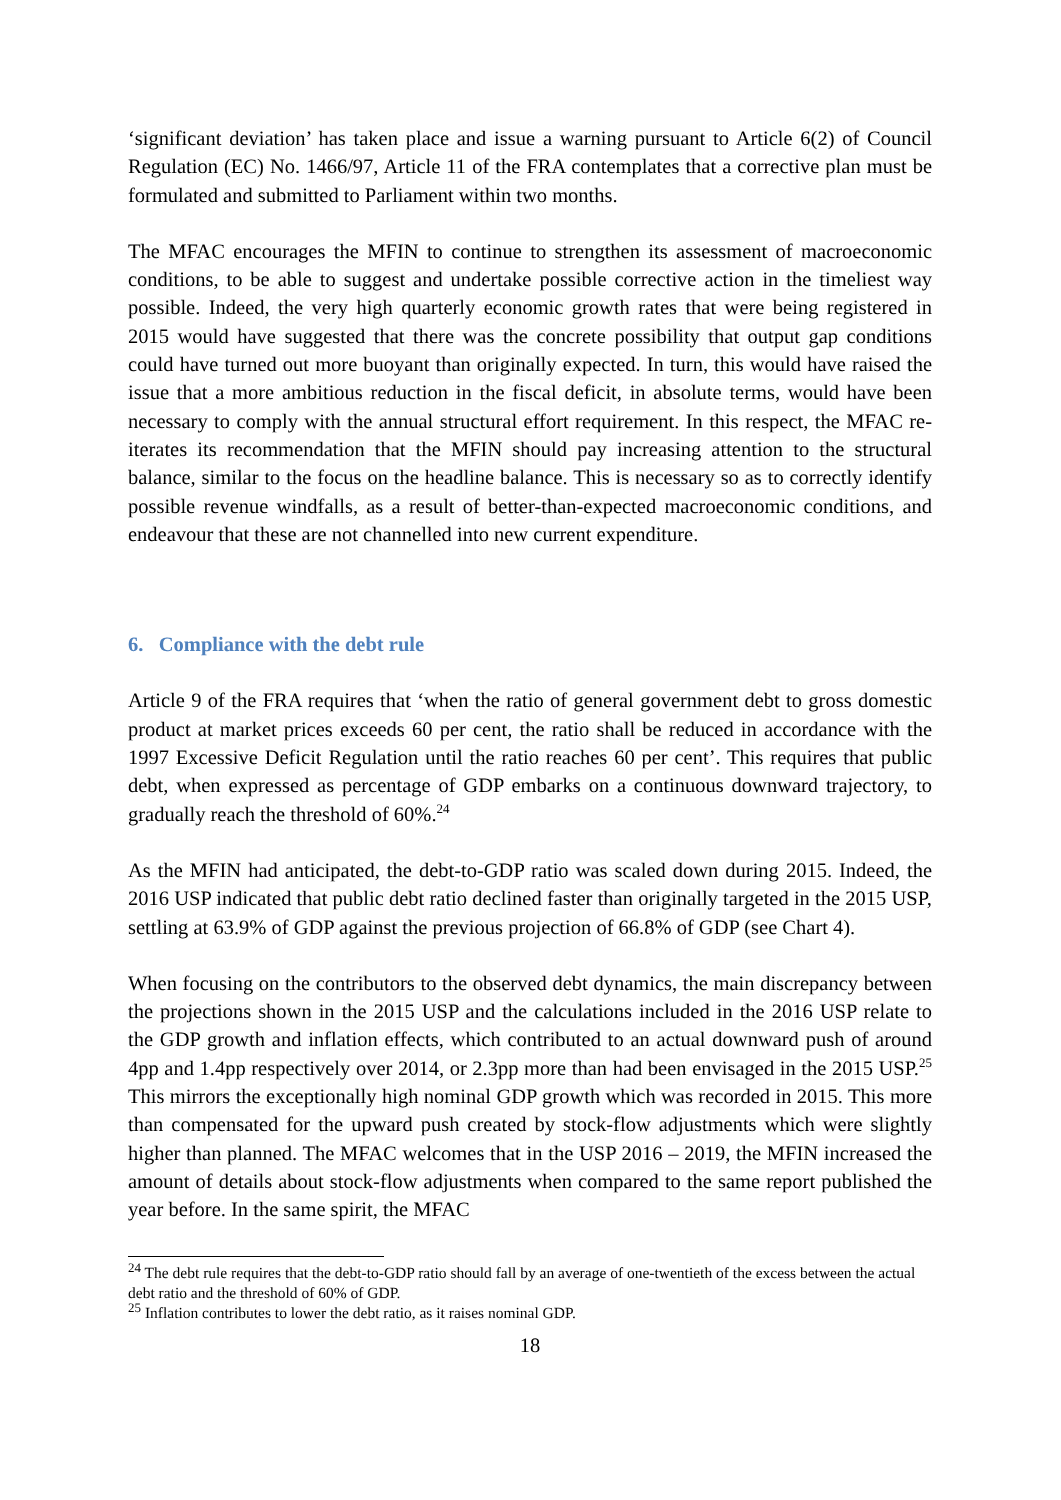‘significant deviation’ has taken place and issue a warning pursuant to Article 6(2) of Council Regulation (EC) No. 1466/97, Article 11 of the FRA contemplates that a corrective plan must be formulated and submitted to Parliament within two months.
The MFAC encourages the MFIN to continue to strengthen its assessment of macroeconomic conditions, to be able to suggest and undertake possible corrective action in the timeliest way possible. Indeed, the very high quarterly economic growth rates that were being registered in 2015 would have suggested that there was the concrete possibility that output gap conditions could have turned out more buoyant than originally expected. In turn, this would have raised the issue that a more ambitious reduction in the fiscal deficit, in absolute terms, would have been necessary to comply with the annual structural effort requirement. In this respect, the MFAC re-iterates its recommendation that the MFIN should pay increasing attention to the structural balance, similar to the focus on the headline balance. This is necessary so as to correctly identify possible revenue windfalls, as a result of better-than-expected macroeconomic conditions, and endeavour that these are not channelled into new current expenditure.
6. Compliance with the debt rule
Article 9 of the FRA requires that ‘when the ratio of general government debt to gross domestic product at market prices exceeds 60 per cent, the ratio shall be reduced in accordance with the 1997 Excessive Deficit Regulation until the ratio reaches 60 per cent’. This requires that public debt, when expressed as percentage of GDP embarks on a continuous downward trajectory, to gradually reach the threshold of 60%.<sup>24</sup>
As the MFIN had anticipated, the debt-to-GDP ratio was scaled down during 2015. Indeed, the 2016 USP indicated that public debt ratio declined faster than originally targeted in the 2015 USP, settling at 63.9% of GDP against the previous projection of 66.8% of GDP (see Chart 4).
When focusing on the contributors to the observed debt dynamics, the main discrepancy between the projections shown in the 2015 USP and the calculations included in the 2016 USP relate to the GDP growth and inflation effects, which contributed to an actual downward push of around 4pp and 1.4pp respectively over 2014, or 2.3pp more than had been envisaged in the 2015 USP.<sup>25</sup> This mirrors the exceptionally high nominal GDP growth which was recorded in 2015. This more than compensated for the upward push created by stock-flow adjustments which were slightly higher than planned. The MFAC welcomes that in the USP 2016 – 2019, the MFIN increased the amount of details about stock-flow adjustments when compared to the same report published the year before. In the same spirit, the MFAC
<sup>24</sup> The debt rule requires that the debt-to-GDP ratio should fall by an average of one-twentieth of the excess between the actual debt ratio and the threshold of 60% of GDP.
<sup>25</sup> Inflation contributes to lower the debt ratio, as it raises nominal GDP.
18